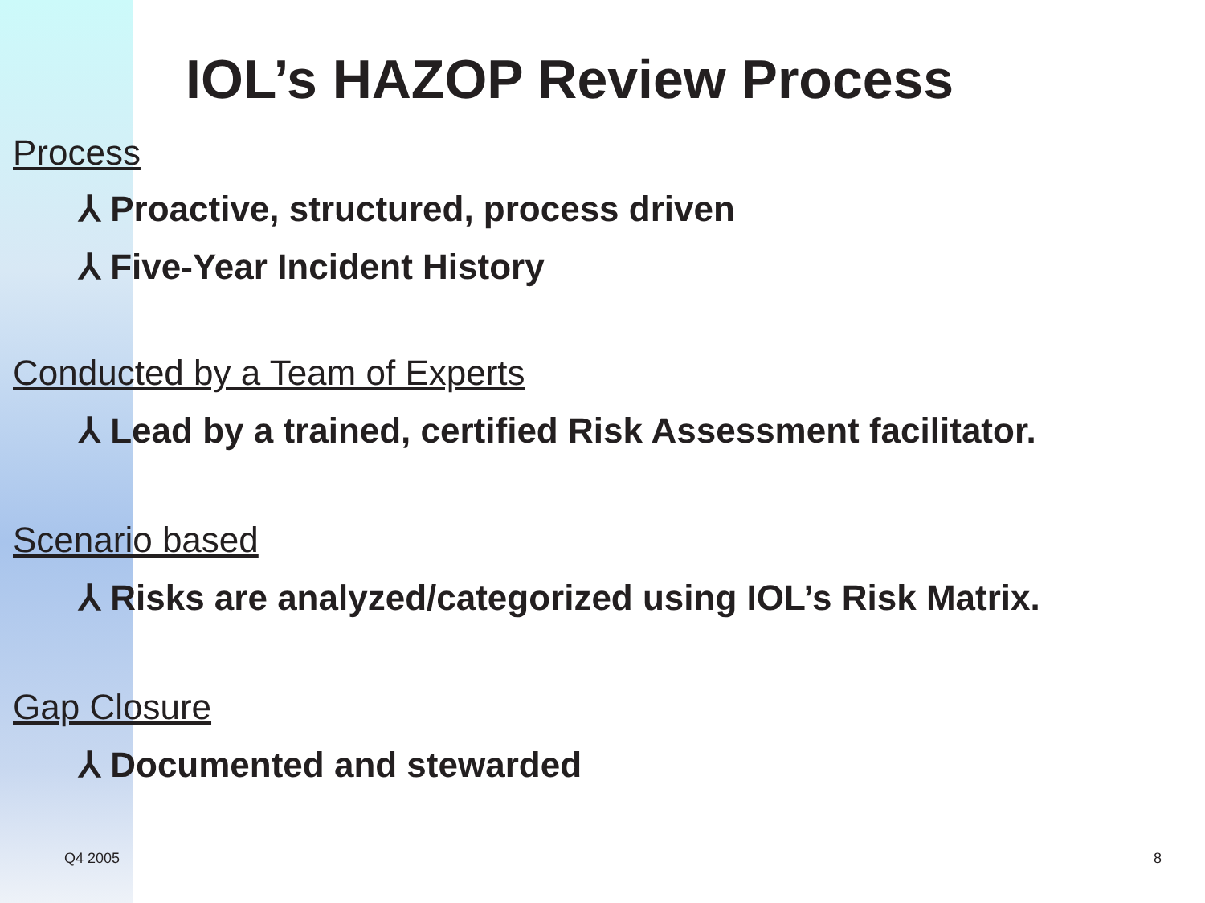IOL’s HAZOP Review Process
Process
⅄ Proactive, structured, process driven
⅄ Five-Year Incident History
Conducted by a Team of Experts
⅄ Lead by a trained, certified Risk Assessment facilitator.
Scenario based
⅄ Risks are analyzed/categorized using IOL’s Risk Matrix.
Gap Closure
⅄ Documented and stewarded
Q4 2005 8